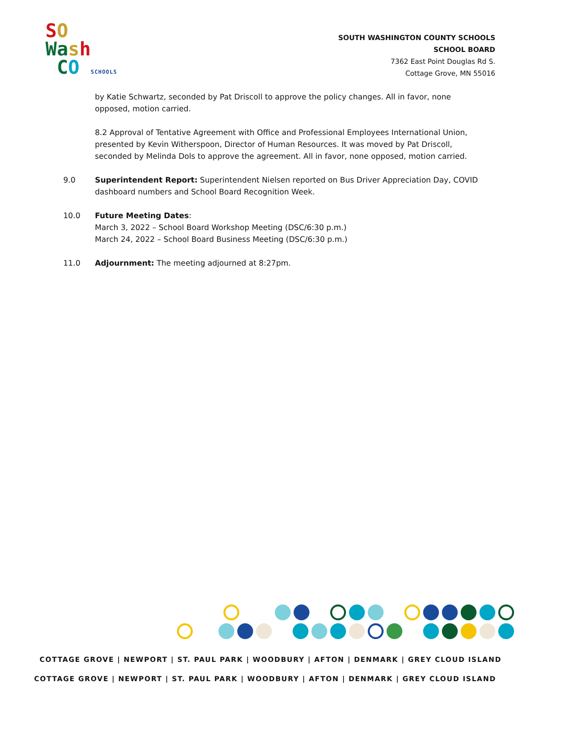SO
Wash
CO SCHOOLS
SOUTH WASHINGTON COUNTY SCHOOLS
SCHOOL BOARD
7362 East Point Douglas Rd S.
Cottage Grove, MN 55016
by Katie Schwartz, seconded by Pat Driscoll to approve the policy changes. All in favor, none opposed, motion carried.
8.2 Approval of Tentative Agreement with Office and Professional Employees International Union, presented by Kevin Witherspoon, Director of Human Resources. It was moved by Pat Driscoll, seconded by Melinda Dols to approve the agreement. All in favor, none opposed, motion carried.
9.0 Superintendent Report: Superintendent Nielsen reported on Bus Driver Appreciation Day, COVID dashboard numbers and School Board Recognition Week.
10.0 Future Meeting Dates:
March 3, 2022 – School Board Workshop Meeting (DSC/6:30 p.m.)
March 24, 2022 – School Board Business Meeting (DSC/6:30 p.m.)
11.0 Adjournment: The meeting adjourned at 8:27pm.
COTTAGE GROVE | NEWPORT | ST. PAUL PARK | WOODBURY | AFTON | DENMARK | GREY CLOUD ISLAND
COTTAGE GROVE | NEWPORT | ST. PAUL PARK | WOODBURY | AFTON | DENMARK | GREY CLOUD ISLAND